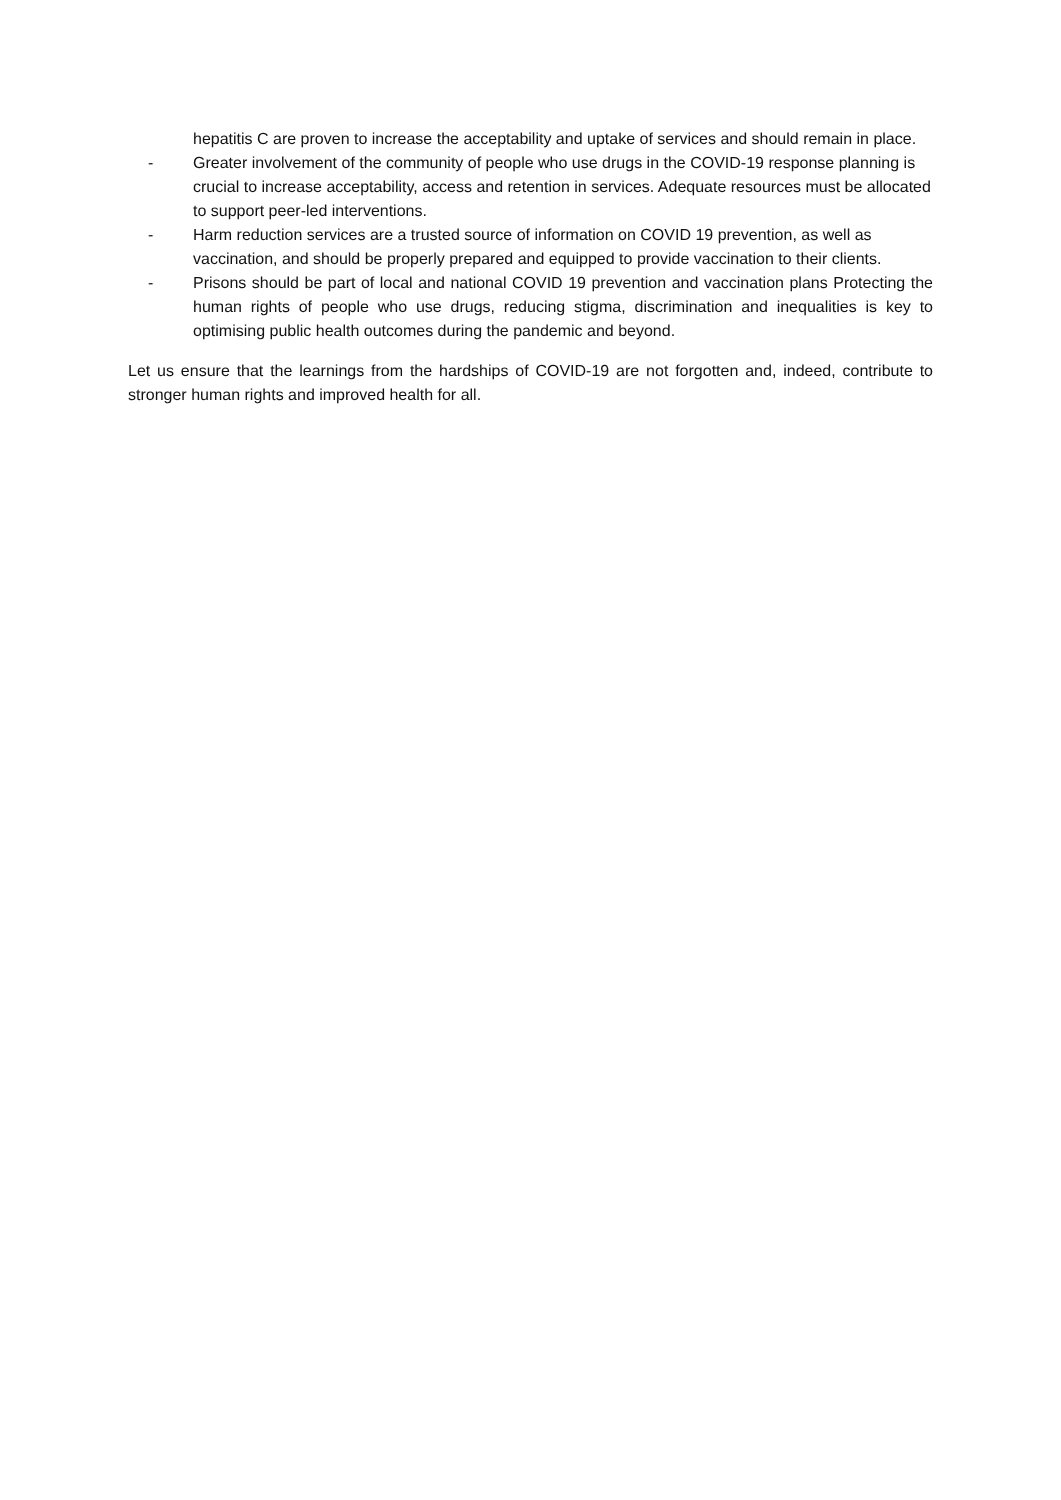hepatitis C are proven to increase the acceptability and uptake of services and should remain in place.
- Greater involvement of the community of people who use drugs in the COVID-19 response planning is crucial to increase acceptability, access and retention in services. Adequate resources must be allocated to support peer-led interventions.
- Harm reduction services are a trusted source of information on COVID 19 prevention, as well as vaccination, and should be properly prepared and equipped to provide vaccination to their clients.
- Prisons should be part of local and national COVID 19 prevention and vaccination plans Protecting the human rights of people who use drugs, reducing stigma, discrimination and inequalities is key to optimising public health outcomes during the pandemic and beyond.
Let us ensure that the learnings from the hardships of COVID-19 are not forgotten and, indeed, contribute to stronger human rights and improved health for all.